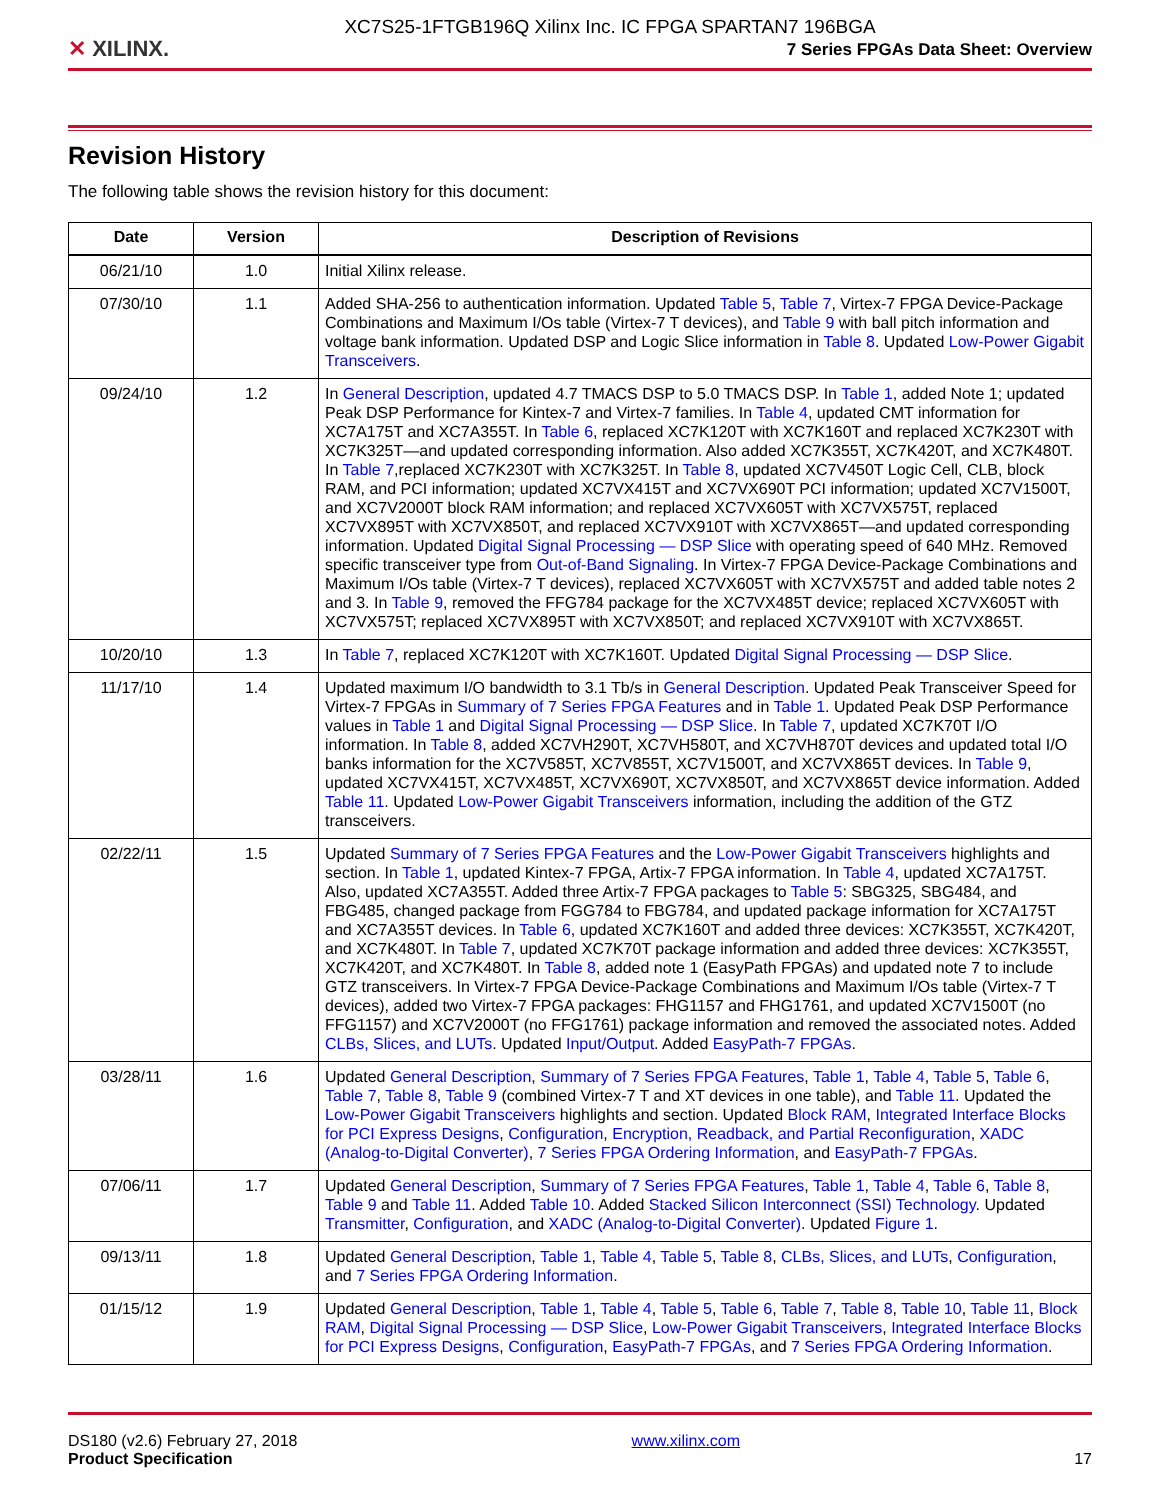✕ XILINX.
XC7S25-1FTGB196Q Xilinx Inc. IC FPGA SPARTAN7 196BGA
7 Series FPGAs Data Sheet: Overview
Revision History
The following table shows the revision history for this document:
| Date | Version | Description of Revisions |
| --- | --- | --- |
| 06/21/10 | 1.0 | Initial Xilinx release. |
| 07/30/10 | 1.1 | Added SHA-256 to authentication information. Updated Table 5 , Table 7 , Virtex-7 FPGA Device-Package Combinations and Maximum I/Os table (Virtex-7 T devices), and Table 9 with ball pitch information and voltage bank information. Updated DSP and Logic Slice information in Table 8 . Updated Low-Power Gigabit Transceivers . |
| 09/24/10 | 1.2 | In General Description , updated 4.7 TMACS DSP to 5.0 TMACS DSP. In Table 1 , added Note 1; updated Peak DSP Performance for Kintex-7 and Virtex-7 families. In Table 4 , updated CMT information for XC7A175T and XC7A355T. In Table 6 , replaced XC7K120T with XC7K160T and replaced XC7K230T with XC7K325T—and updated corresponding information. Also added XC7K355T, XC7K420T, and XC7K480T. In Table 7 ,replaced XC7K230T with XC7K325T. In Table 8 , updated XC7V450T Logic Cell, CLB, block RAM, and PCI information; updated XC7VX415T and XC7VX690T PCI information; updated XC7V1500T, and XC7V2000T block RAM information; and replaced XC7VX605T with XC7VX575T, replaced XC7VX895T with XC7VX850T, and replaced XC7VX910T with XC7VX865T—and updated corresponding information. Updated Digital Signal Processing — DSP Slice with operating speed of 640 MHz. Removed specific transceiver type from Out-of-Band Signaling . In Virtex-7 FPGA Device-Package Combinations and Maximum I/Os table (Virtex-7 T devices), replaced XC7VX605T with XC7VX575T and added table notes 2 and 3. In Table 9 , removed the FFG784 package for the XC7VX485T device; replaced XC7VX605T with XC7VX575T; replaced XC7VX895T with XC7VX850T; and replaced XC7VX910T with XC7VX865T. |
| 10/20/10 | 1.3 | In Table 7 , replaced XC7K120T with XC7K160T. Updated Digital Signal Processing — DSP Slice . |
| 11/17/10 | 1.4 | Updated maximum I/O bandwidth to 3.1 Tb/s in General Description . Updated Peak Transceiver Speed for Virtex-7 FPGAs in Summary of 7 Series FPGA Features and in Table 1 . Updated Peak DSP Performance values in Table 1 and Digital Signal Processing — DSP Slice . In Table 7 , updated XC7K70T I/O information. In Table 8 , added XC7VH290T, XC7VH580T, and XC7VH870T devices and updated total I/O banks information for the XC7V585T, XC7V855T, XC7V1500T, and XC7VX865T devices. In Table 9 , updated XC7VX415T, XC7VX485T, XC7VX690T, XC7VX850T, and XC7VX865T device information. Added Table 11 . Updated Low-Power Gigabit Transceivers information, including the addition of the GTZ transceivers. |
| 02/22/11 | 1.5 | Updated Summary of 7 Series FPGA Features and the Low-Power Gigabit Transceivers highlights and section. In Table 1 , updated Kintex-7 FPGA, Artix-7 FPGA information. In Table 4 , updated XC7A175T. Also, updated XC7A355T. Added three Artix-7 FPGA packages to Table 5 : SBG325, SBG484, and FBG485, changed package from FGG784 to FBG784, and updated package information for XC7A175T and XC7A355T devices. In Table 6 , updated XC7K160T and added three devices: XC7K355T, XC7K420T, and XC7K480T. In Table 7 , updated XC7K70T package information and added three devices: XC7K355T, XC7K420T, and XC7K480T. In Table 8 , added note 1 (EasyPath FPGAs) and updated note 7 to include GTZ transceivers. In Virtex-7 FPGA Device-Package Combinations and Maximum I/Os table (Virtex-7 T devices), added two Virtex-7 FPGA packages: FHG1157 and FHG1761, and updated XC7V1500T (no FFG1157) and XC7V2000T (no FFG1761) package information and removed the associated notes. Added CLBs, Slices, and LUTs . Updated Input/Output . Added EasyPath-7 FPGAs . |
| 03/28/11 | 1.6 | Updated General Description , Summary of 7 Series FPGA Features , Table 1 , Table 4 , Table 5 , Table 6 , Table 7 , Table 8 , Table 9 (combined Virtex-7 T and XT devices in one table), and Table 11 . Updated the Low-Power Gigabit Transceivers highlights and section. Updated Block RAM , Integrated Interface Blocks for PCI Express Designs , Configuration , Encryption, Readback, and Partial Reconfiguration , XADC (Analog-to-Digital Converter) , 7 Series FPGA Ordering Information , and EasyPath-7 FPGAs . |
| 07/06/11 | 1.7 | Updated General Description , Summary of 7 Series FPGA Features , Table 1 , Table 4 , Table 6 , Table 8 , Table 9 and Table 11 . Added Table 10 . Added Stacked Silicon Interconnect (SSI) Technology . Updated Transmitter , Configuration , and XADC (Analog-to-Digital Converter) . Updated Figure 1 . |
| 09/13/11 | 1.8 | Updated General Description , Table 1 , Table 4 , Table 5 , Table 8 , CLBs, Slices, and LUTs , Configuration , and 7 Series FPGA Ordering Information . |
| 01/15/12 | 1.9 | Updated General Description , Table 1 , Table 4 , Table 5 , Table 6 , Table 7 , Table 8 , Table 10 , Table 11 , Block RAM , Digital Signal Processing — DSP Slice , Low-Power Gigabit Transceivers , Integrated Interface Blocks for PCI Express Designs , Configuration , EasyPath-7 FPGAs , and 7 Series FPGA Ordering Information . |
DS180 (v2.6) February 27, 2018
Product Specification
www.xilinx.com
17